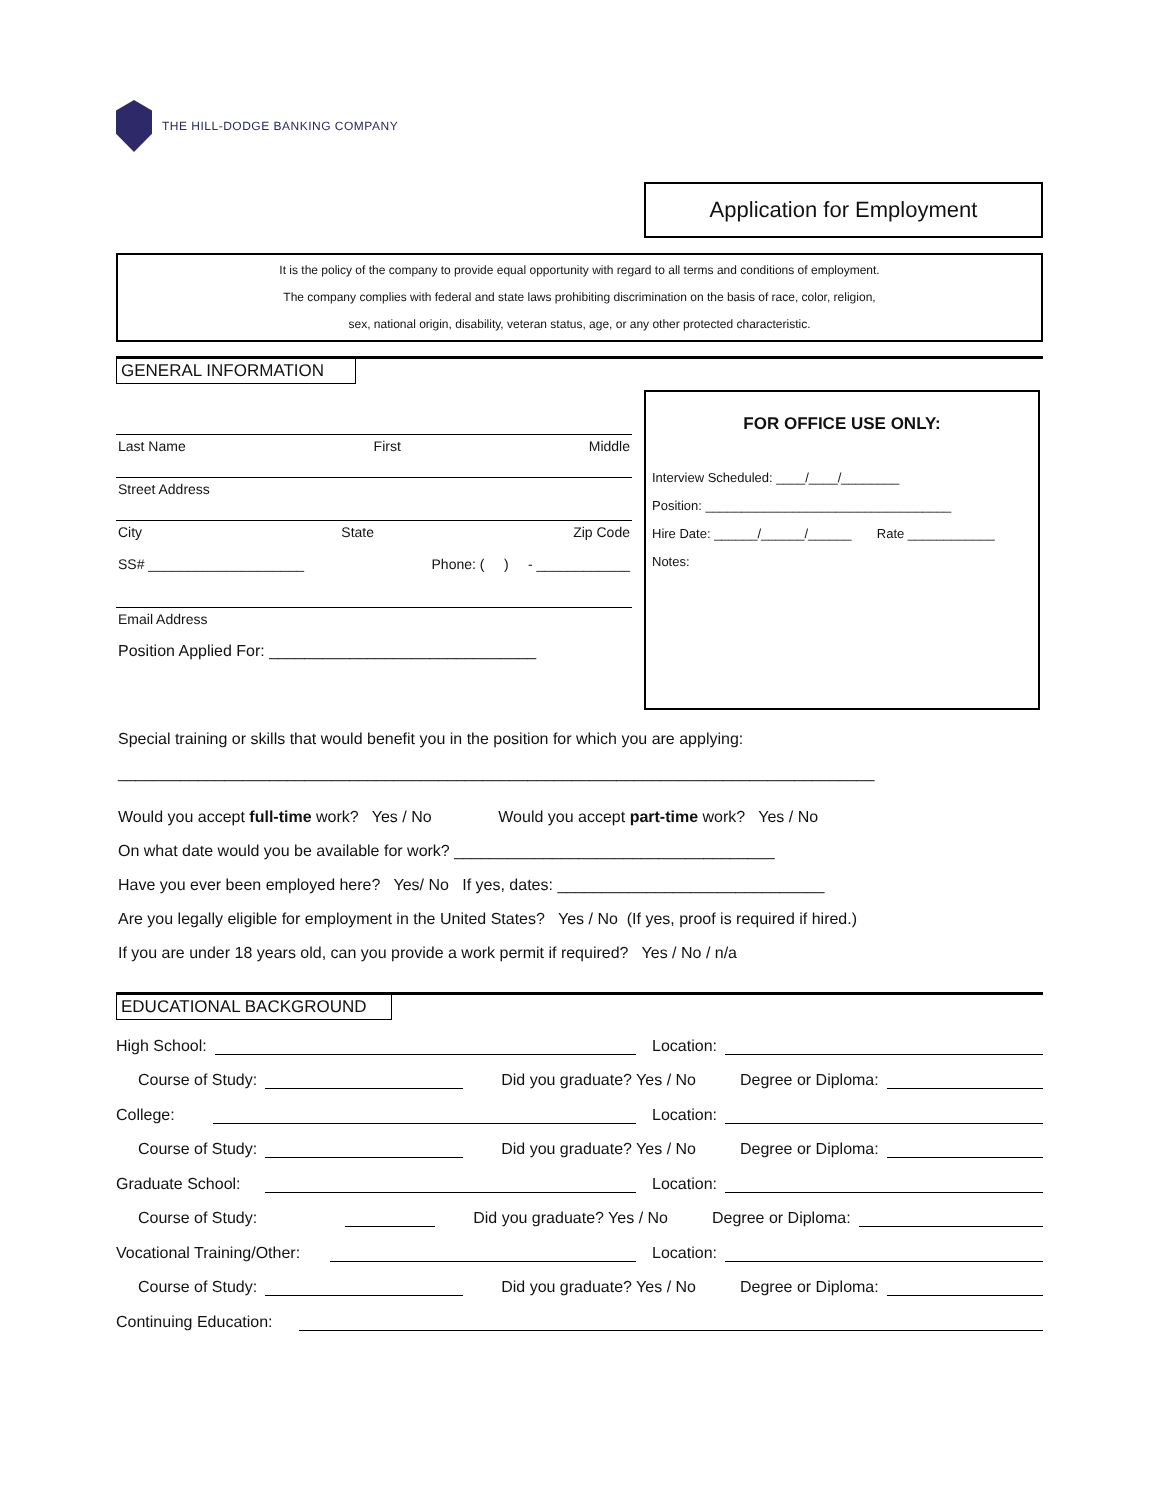THE HILL-DODGE BANKING COMPANY
Application for Employment
It is the policy of the company to provide equal opportunity with regard to all terms and conditions of employment.
The company complies with federal and state laws prohibiting discrimination on the basis of race, color, religion,
sex, national origin, disability, veteran status, age, or any other protected characteristic.
GENERAL INFORMATION
Last Name First Middle
Street Address
City State Zip Code
SS# ____________________ Phone: ( ) - ____________
Email Address
Position Applied For: ______________________________
FOR OFFICE USE ONLY:
Interview Scheduled: ____/____/________
Position: __________________________________
Hire Date: ______/______/______ Rate ____________
Notes:
Special training or skills that would benefit you in the position for which you are applying:
_____________________________________________________________________________________
Would you accept full-time work? Yes / No Would you accept part-time work? Yes / No
On what date would you be available for work? ____________________________________
Have you ever been employed here? Yes/ No If yes, dates: ______________________________
Are you legally eligible for employment in the United States? Yes / No (If yes, proof is required if hired.)
If you are under 18 years old, can you provide a work permit if required? Yes / No / n/a
EDUCATIONAL BACKGROUND
High School:
Location:
Course of Study:
Did you graduate? Yes / No Degree or Diploma:
College:
Location:
Course of Study:
Did you graduate? Yes / No Degree or Diploma:
Graduate School:
Location:
Course of Study:
Did you graduate? Yes / No Degree or Diploma:
Vocational Training/Other:
Location:
Course of Study:
Did you graduate? Yes / No Degree or Diploma:
Continuing Education: